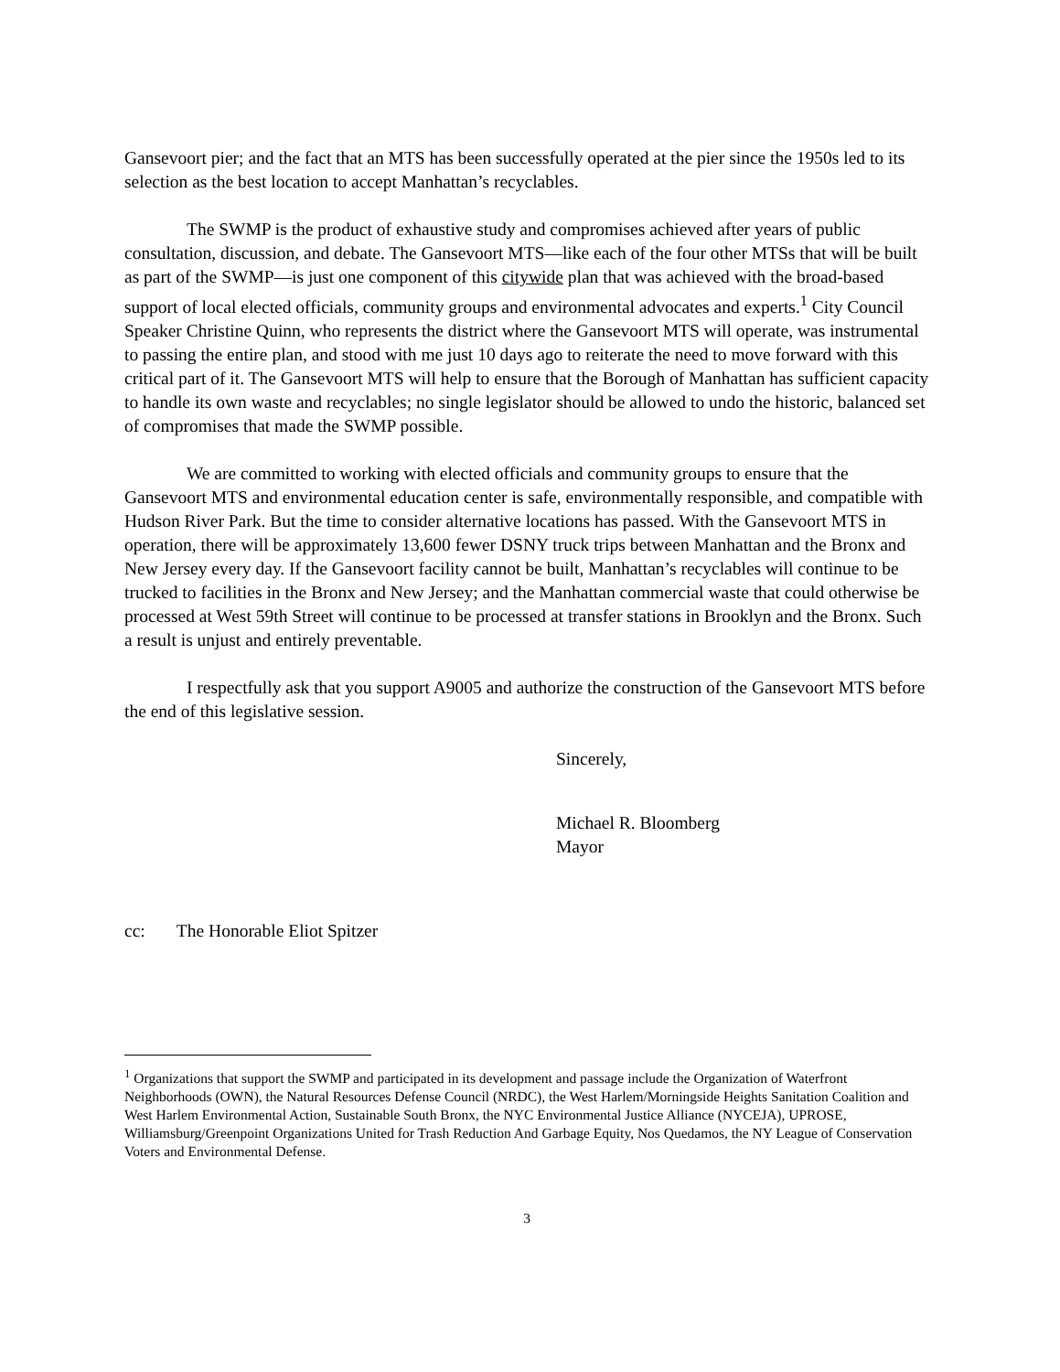Gansevoort pier; and the fact that an MTS has been successfully operated at the pier since the 1950s led to its selection as the best location to accept Manhattan’s recyclables.
The SWMP is the product of exhaustive study and compromises achieved after years of public consultation, discussion, and debate. The Gansevoort MTS—like each of the four other MTSs that will be built as part of the SWMP—is just one component of this citywide plan that was achieved with the broad-based support of local elected officials, community groups and environmental advocates and experts.<sup>1</sup> City Council Speaker Christine Quinn, who represents the district where the Gansevoort MTS will operate, was instrumental to passing the entire plan, and stood with me just 10 days ago to reiterate the need to move forward with this critical part of it. The Gansevoort MTS will help to ensure that the Borough of Manhattan has sufficient capacity to handle its own waste and recyclables; no single legislator should be allowed to undo the historic, balanced set of compromises that made the SWMP possible.
We are committed to working with elected officials and community groups to ensure that the Gansevoort MTS and environmental education center is safe, environmentally responsible, and compatible with Hudson River Park. But the time to consider alternative locations has passed. With the Gansevoort MTS in operation, there will be approximately 13,600 fewer DSNY truck trips between Manhattan and the Bronx and New Jersey every day. If the Gansevoort facility cannot be built, Manhattan’s recyclables will continue to be trucked to facilities in the Bronx and New Jersey; and the Manhattan commercial waste that could otherwise be processed at West 59th Street will continue to be processed at transfer stations in Brooklyn and the Bronx. Such a result is unjust and entirely preventable.
I respectfully ask that you support A9005 and authorize the construction of the Gansevoort MTS before the end of this legislative session.
Sincerely,
Michael R. Bloomberg
Mayor
cc: The Honorable Eliot Spitzer
<sup>1</sup> Organizations that support the SWMP and participated in its development and passage include the Organization of Waterfront Neighborhoods (OWN), the Natural Resources Defense Council (NRDC), the West Harlem/Morningside Heights Sanitation Coalition and West Harlem Environmental Action, Sustainable South Bronx, the NYC Environmental Justice Alliance (NYCEJA), UPROSE, Williamsburg/Greenpoint Organizations United for Trash Reduction And Garbage Equity, Nos Quedamos, the NY League of Conservation Voters and Environmental Defense.
3